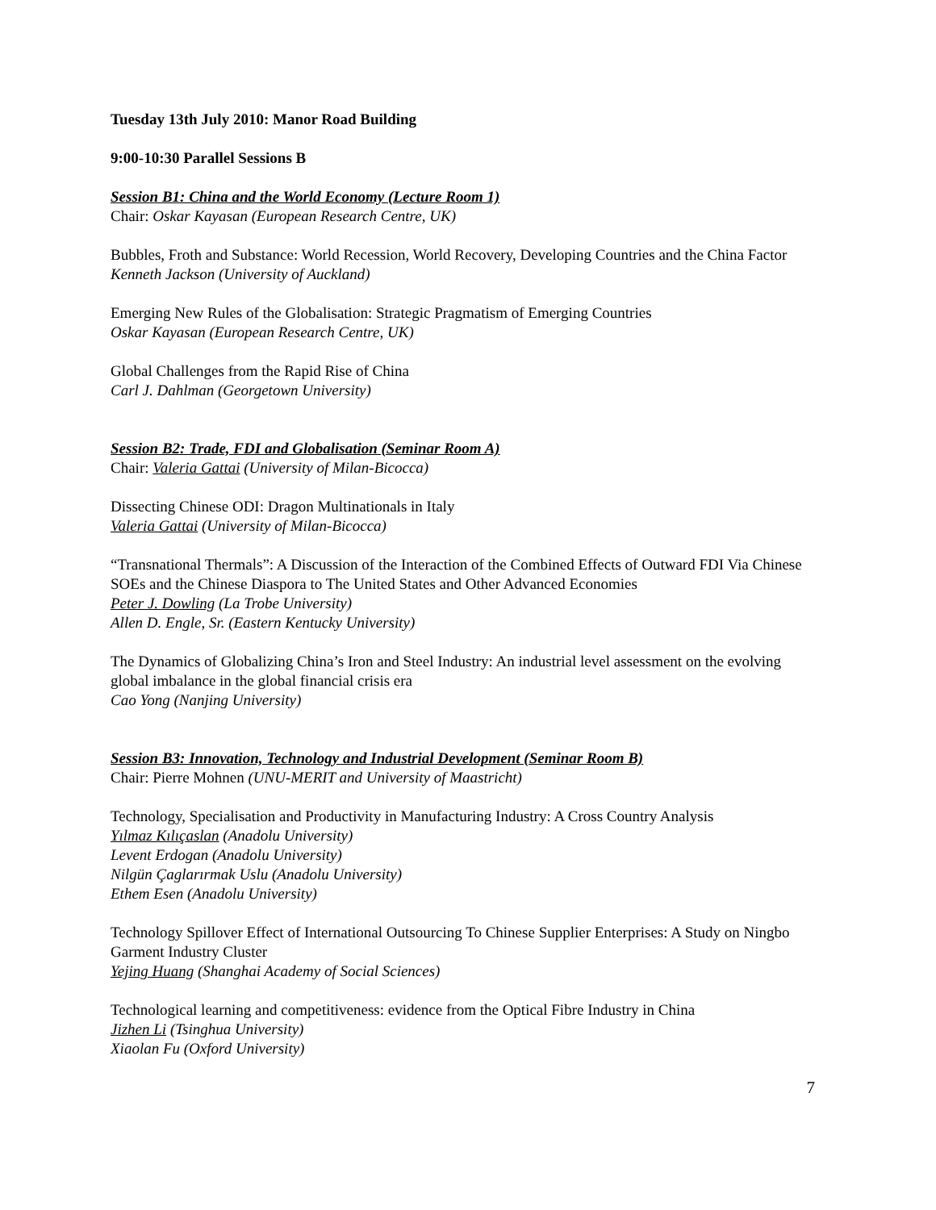Tuesday 13th July 2010: Manor Road Building
9:00-10:30 Parallel Sessions B
Session B1: China and the World Economy (Lecture Room 1)
Chair: Oskar Kayasan (European Research Centre, UK)
Bubbles, Froth and Substance: World Recession, World Recovery, Developing Countries and the China Factor
Kenneth Jackson (University of Auckland)
Emerging New Rules of the Globalisation: Strategic Pragmatism of Emerging Countries
Oskar Kayasan (European Research Centre, UK)
Global Challenges from the Rapid Rise of China
Carl J. Dahlman (Georgetown University)
Session B2: Trade, FDI and Globalisation (Seminar Room A)
Chair: Valeria Gattai (University of Milan-Bicocca)
Dissecting Chinese ODI: Dragon Multinationals in Italy
Valeria Gattai (University of Milan-Bicocca)
“Transnational Thermals”: A Discussion of the Interaction of the Combined Effects of Outward FDI Via Chinese SOEs and the Chinese Diaspora to The United States and Other Advanced Economies
Peter J. Dowling (La Trobe University)
Allen D. Engle, Sr. (Eastern Kentucky University)
The Dynamics of Globalizing China’s Iron and Steel Industry: An industrial level assessment on the evolving global imbalance in the global financial crisis era
Cao Yong (Nanjing University)
Session B3: Innovation, Technology and Industrial Development (Seminar Room B)
Chair: Pierre Mohnen (UNU-MERIT and University of Maastricht)
Technology, Specialisation and Productivity in Manufacturing Industry: A Cross Country Analysis
Yılmaz Kılıçaslan (Anadolu University)
Levent Erdogan (Anadolu University)
Nilgün Çaglarırmak Uslu (Anadolu University)
Ethem Esen (Anadolu University)
Technology Spillover Effect of International Outsourcing To Chinese Supplier Enterprises: A Study on Ningbo Garment Industry Cluster
Yejing Huang (Shanghai Academy of Social Sciences)
Technological learning and competitiveness: evidence from the Optical Fibre Industry in China
Jizhen Li (Tsinghua University)
Xiaolan Fu (Oxford University)
7